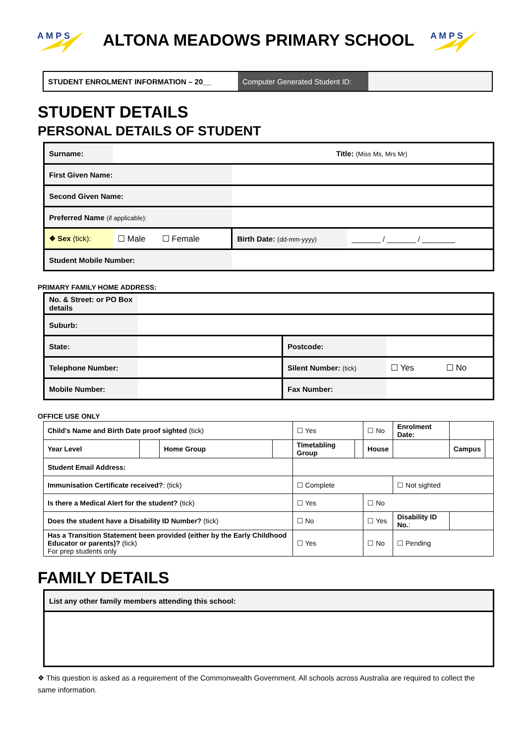A M P S
ALTONA MEADOWS PRIMARY SCHOOL
A M P S
| STUDENT ENROLMENT INFORMATION – 20__ | Computer Generated Student ID: | |
STUDENT DETAILS
PERSONAL DETAILS OF STUDENT
| Surname: | Title: (Miss Ms, Mrs Mr) | | |
| First Given Name: | | | |
| Second Given Name: | | | |
| Preferred Name (if applicable): | | | |
| ❖ Sex (tick): | ☐ Male ☐ Female | Birth Date: (dd-mm-yyyy) | _______ / _______ / ________ |
| Student Mobile Number: | | | |
PRIMARY FAMILY HOME ADDRESS:
| No. & Street: or PO Box details | | | | |
| Suburb: | | | | |
| State: | | Postcode: | | |
| Telephone Number: | | Silent Number: (tick) | ☐ Yes | ☐ No |
| Mobile Number: | | Fax Number: | | |
OFFICE USE ONLY
| Child's Name and Birth Date proof sighted (tick) | | | | ☐ Yes | | ☐ No | | Enrolment Date: | | |
| Year Level | | Home Group | | Timetabling Group | | House | | | Campus | |
| Student Email Address: | | | | | | | | | | |
| Immunisation Certificate received? : (tick) | | | | ☐ Complete | | | ☐ Not sighted | | | |
| Is there a Medical Alert for the student? (tick) | | | | ☐ Yes | | ☐ No | | | | |
| Does the student have a Disability ID Number? (tick) | | | | ☐ No | | ☐ Yes | | Disability ID No. : | | |
| Has a Transition Statement been provided (either by the Early Childhood Educator or parents)? (tick) For prep students only | | | | ☐ Yes | | ☐ No | | ☐ Pending | | |
FAMILY DETAILS
| List any other family members attending this school: |
❖ This question is asked as a requirement of the Commonwealth Government. All schools across Australia are required to collect the same information.